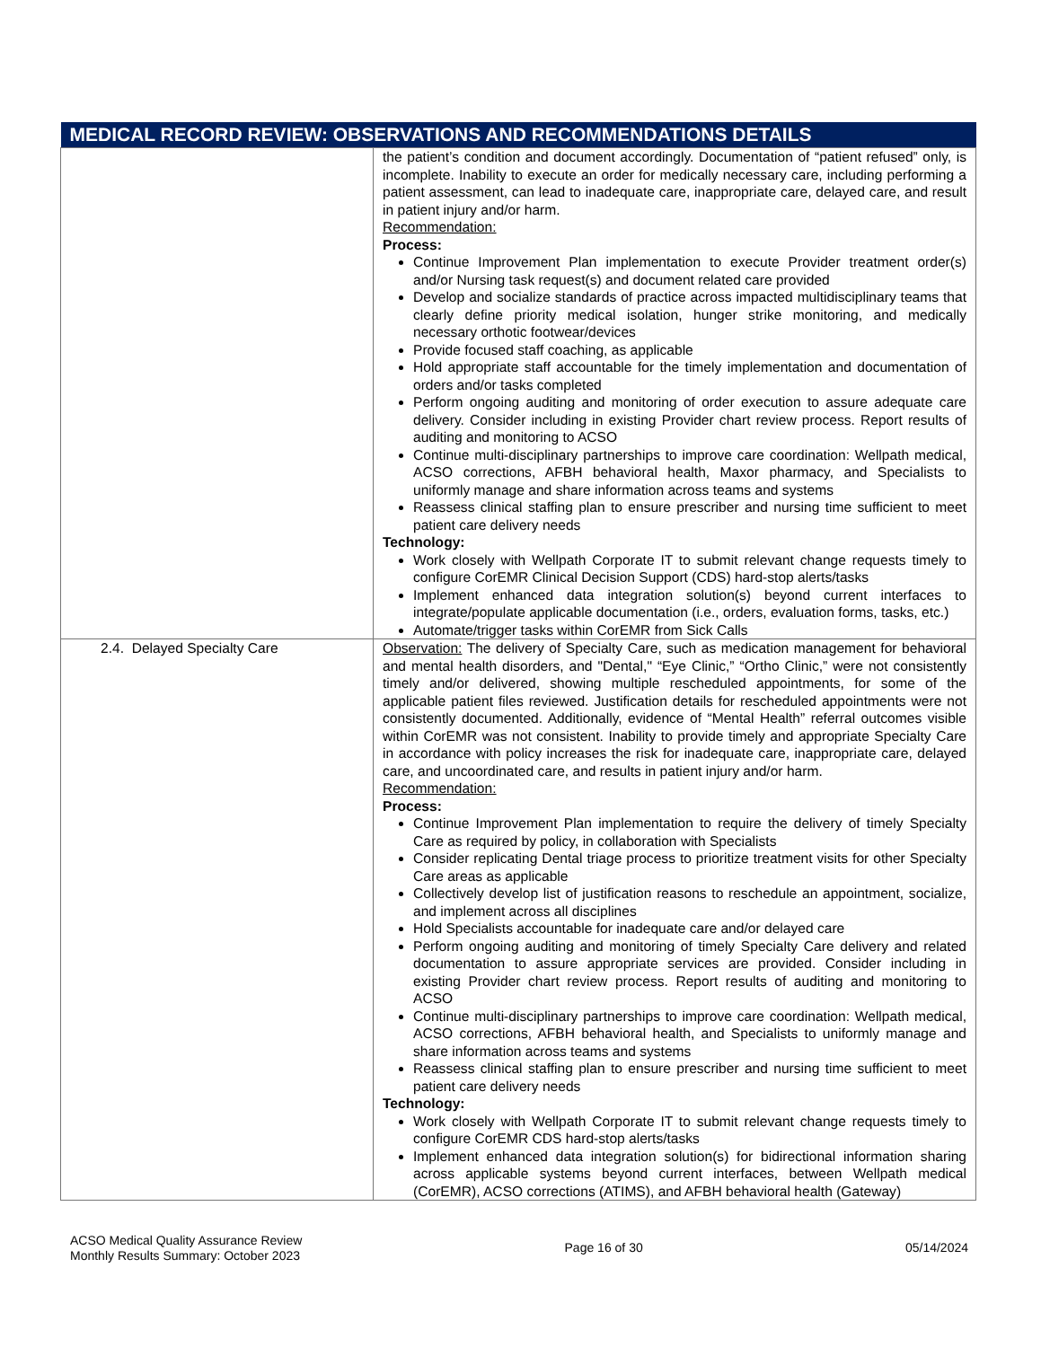| MEDICAL RECORD REVIEW: OBSERVATIONS AND RECOMMENDATIONS DETAILS | |
| --- | --- |
| | the patient’s condition and document accordingly. Documentation of “patient refused” only, is incomplete. Inability to execute an order for medically necessary care, including performing a patient assessment, can lead to inadequate care, inappropriate care, delayed care, and result in patient injury and/or harm. Recommendation: Process: Continue Improvement Plan implementation to execute Provider treatment order(s) and/or Nursing task request(s) and document related care provided Develop and socialize standards of practice across impacted multidisciplinary teams that clearly define priority medical isolation, hunger strike monitoring, and medically necessary orthotic footwear/devices Provide focused staff coaching, as applicable Hold appropriate staff accountable for the timely implementation and documentation of orders and/or tasks completed Perform ongoing auditing and monitoring of order execution to assure adequate care delivery. Consider including in existing Provider chart review process. Report results of auditing and monitoring to ACSO Continue multi-disciplinary partnerships to improve care coordination: Wellpath medical, ACSO corrections, AFBH behavioral health, Maxor pharmacy, and Specialists to uniformly manage and share information across teams and systems Reassess clinical staffing plan to ensure prescriber and nursing time sufficient to meet patient care delivery needs Technology: Work closely with Wellpath Corporate IT to submit relevant change requests timely to configure CorEMR Clinical Decision Support (CDS) hard-stop alerts/tasks Implement enhanced data integration solution(s) beyond current interfaces to integrate/populate applicable documentation (i.e., orders, evaluation forms, tasks, etc.) Automate/trigger tasks within CorEMR from Sick Calls |
| 2.4. Delayed Specialty Care | Observation: The delivery of Specialty Care, such as medication management for behavioral and mental health disorders, and "Dental," “Eye Clinic,” “Ortho Clinic,” were not consistently timely and/or delivered, showing multiple rescheduled appointments, for some of the applicable patient files reviewed. Justification details for rescheduled appointments were not consistently documented. Additionally, evidence of “Mental Health” referral outcomes visible within CorEMR was not consistent. Inability to provide timely and appropriate Specialty Care in accordance with policy increases the risk for inadequate care, inappropriate care, delayed care, and uncoordinated care, and results in patient injury and/or harm. Recommendation: Process: Continue Improvement Plan implementation to require the delivery of timely Specialty Care as required by policy, in collaboration with Specialists Consider replicating Dental triage process to prioritize treatment visits for other Specialty Care areas as applicable Collectively develop list of justification reasons to reschedule an appointment, socialize, and implement across all disciplines Hold Specialists accountable for inadequate care and/or delayed care Perform ongoing auditing and monitoring of timely Specialty Care delivery and related documentation to assure appropriate services are provided. Consider including in existing Provider chart review process. Report results of auditing and monitoring to ACSO Continue multi-disciplinary partnerships to improve care coordination: Wellpath medical, ACSO corrections, AFBH behavioral health, and Specialists to uniformly manage and share information across teams and systems Reassess clinical staffing plan to ensure prescriber and nursing time sufficient to meet patient care delivery needs Technology: Work closely with Wellpath Corporate IT to submit relevant change requests timely to configure CorEMR CDS hard-stop alerts/tasks Implement enhanced data integration solution(s) for bidirectional information sharing across applicable systems beyond current interfaces, between Wellpath medical (CorEMR), ACSO corrections (ATIMS), and AFBH behavioral health (Gateway) |
ACSO Medical Quality Assurance Review
Monthly Results Summary: October 2023
Page 16 of 30 05/14/2024